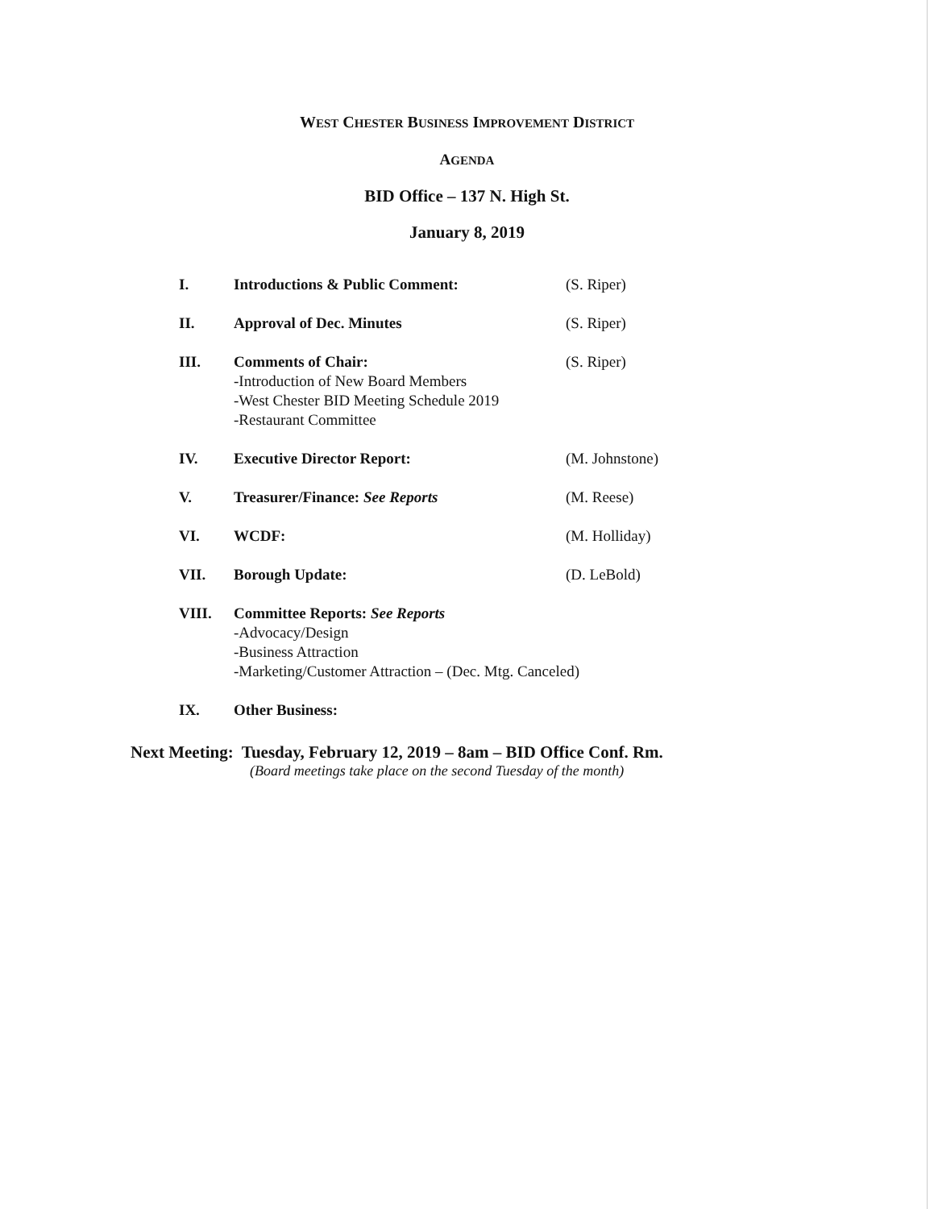WEST CHESTER BUSINESS IMPROVEMENT DISTRICT
AGENDA
BID Office – 137 N. High St.
January 8, 2019
I. Introductions & Public Comment: (S. Riper)
II. Approval of Dec. Minutes (S. Riper)
III. Comments of Chair:
-Introduction of New Board Members
-West Chester BID Meeting Schedule 2019
-Restaurant Committee
(S. Riper)
IV. Executive Director Report: (M. Johnstone)
V. Treasurer/Finance: See Reports (M. Reese)
VI. WCDF: (M. Holliday)
VII. Borough Update: (D. LeBold)
VIII. Committee Reports: See Reports
-Advocacy/Design
-Business Attraction
-Marketing/Customer Attraction – (Dec. Mtg. Canceled)
IX. Other Business:
Next Meeting: Tuesday, February 12, 2019 – 8am – BID Office Conf. Rm.
(Board meetings take place on the second Tuesday of the month)